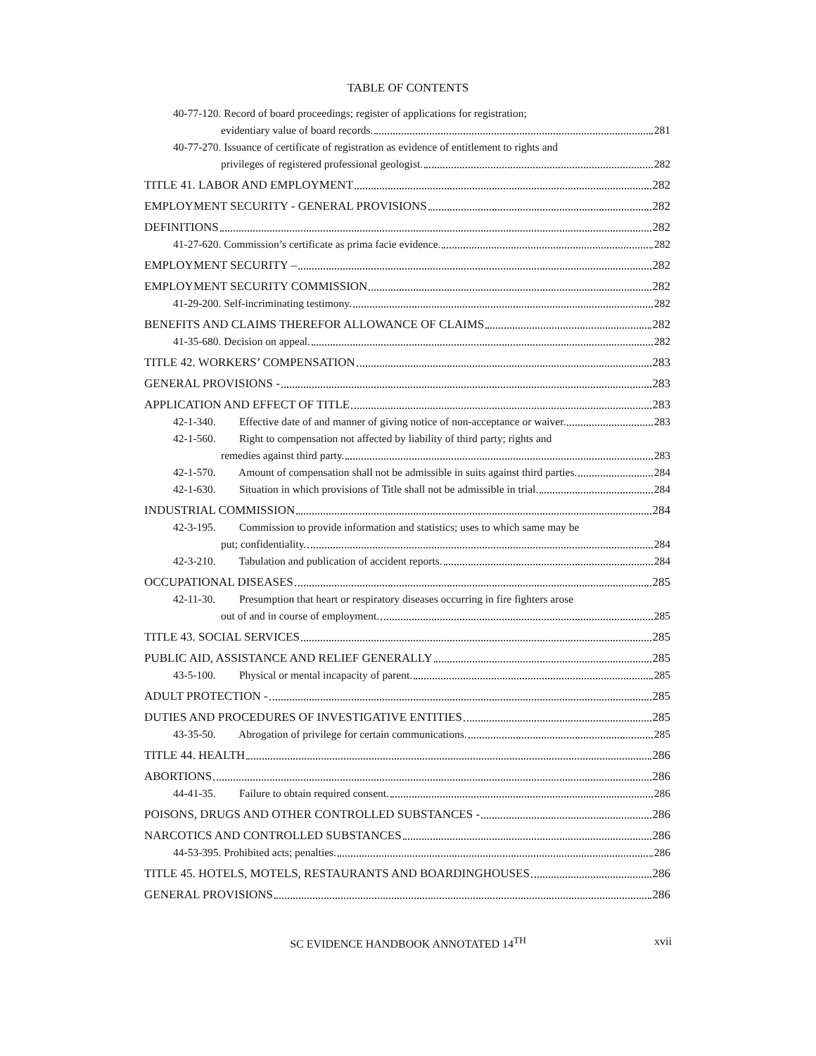TABLE OF CONTENTS
40-77-120. Record of board proceedings; register of applications for registration;
evidentiary value of board records. 281
40-77-270. Issuance of certificate of registration as evidence of entitlement to rights and
privileges of registered professional geologist. 282
TITLE 41. LABOR AND EMPLOYMENT 282
EMPLOYMENT SECURITY - GENERAL PROVISIONS 282
DEFINITIONS 282
41-27-620. Commission’s certificate as prima facie evidence. 282
EMPLOYMENT SECURITY – 282
EMPLOYMENT SECURITY COMMISSION 282
41-29-200. Self-incriminating testimony. 282
BENEFITS AND CLAIMS THEREFOR ALLOWANCE OF CLAIMS 282
41-35-680. Decision on appeal. 282
TITLE 42. WORKERS’ COMPENSATION 283
GENERAL PROVISIONS - 283
APPLICATION AND EFFECT OF TITLE 283
42-1-340. Effective date of and manner of giving notice of non-acceptance or waiver. 283
42-1-560. Right to compensation not affected by liability of third party; rights and
remedies against third party. 283
42-1-570. Amount of compensation shall not be admissible in suits against third parties. 284
42-1-630. Situation in which provisions of Title shall not be admissible in trial. 284
INDUSTRIAL COMMISSION 284
42-3-195. Commission to provide information and statistics; uses to which same may be
put; confidentiality. 284
42-3-210. Tabulation and publication of accident reports. 284
OCCUPATIONAL DISEASES 285
42-11-30. Presumption that heart or respiratory diseases occurring in fire fighters arose
out of and in course of employment. 285
TITLE 43. SOCIAL SERVICES 285
PUBLIC AID, ASSISTANCE AND RELIEF GENERALLY 285
43-5-100. Physical or mental incapacity of parent. 285
ADULT PROTECTION - 285
DUTIES AND PROCEDURES OF INVESTIGATIVE ENTITIES 285
43-35-50. Abrogation of privilege for certain communications. 285
TITLE 44. HEALTH 286
ABORTIONS 286
44-41-35. Failure to obtain required consent. 286
POISONS, DRUGS AND OTHER CONTROLLED SUBSTANCES - 286
NARCOTICS AND CONTROLLED SUBSTANCES 286
44-53-395. Prohibited acts; penalties. 286
TITLE 45. HOTELS, MOTELS, RESTAURANTS AND BOARDINGHOUSES 286
GENERAL PROVISIONS 286
SC EVIDENCE HANDBOOK ANNOTATED 14<sup>TH</sup>
xvii